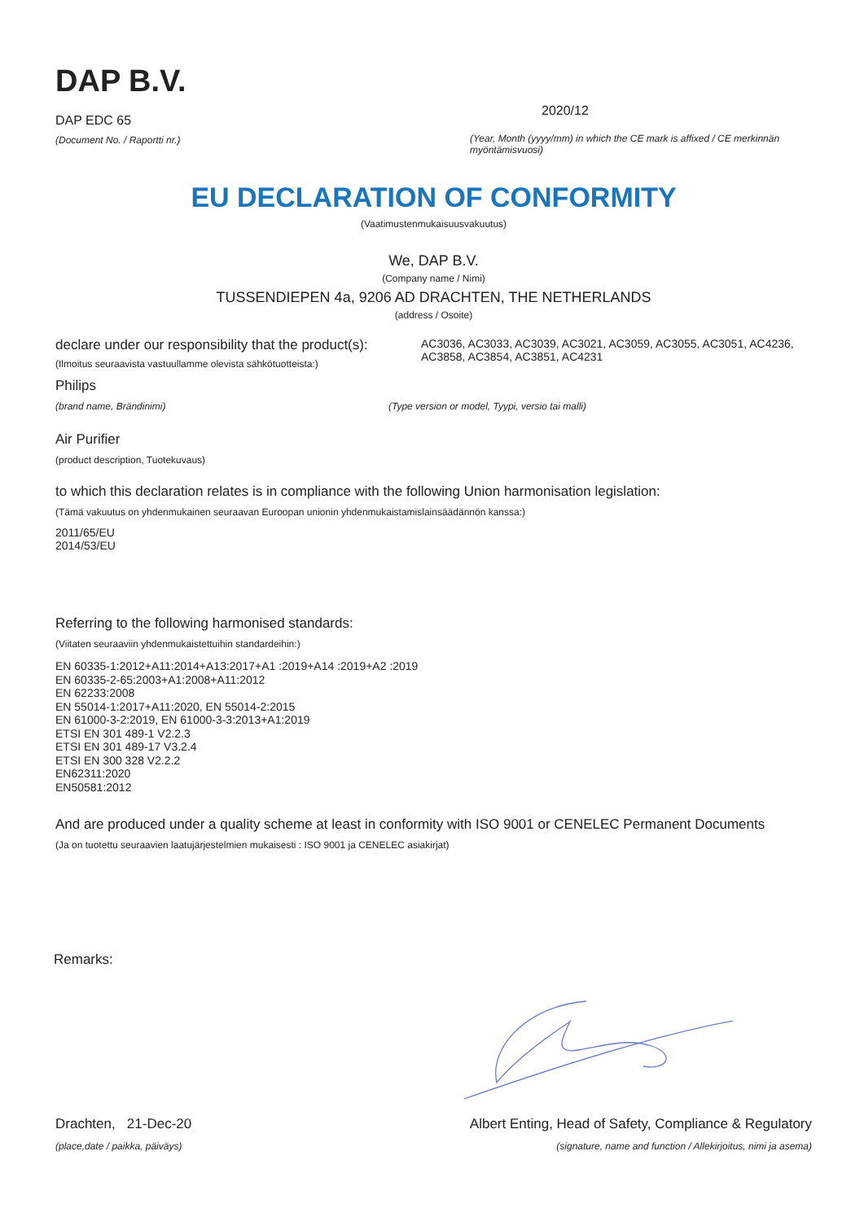DAP B.V.
DAP EDC 65
(Document No. / Raportti nr.)
2020/12
(Year, Month (yyyy/mm) in which the CE mark is affixed / CE merkinnän myöntämisvuosi)
EU DECLARATION OF CONFORMITY
(Vaatimustenmukaisuusvakuutus)
We, DAP B.V.
(Company name / Nimi)
TUSSENDIEPEN 4a, 9206 AD DRACHTEN, THE NETHERLANDS
(address / Osoite)
declare under our responsibility that the product(s):
(Ilmoitus seuraavista vastuullamme olevista sähkötuotteista:)
AC3036, AC3033, AC3039, AC3021, AC3059, AC3055, AC3051, AC4236, AC3858, AC3854, AC3851, AC4231
Philips
(brand name, Brändinimi) (Type version or model, Tyypi, versio tai malli)
Air Purifier
(product description, Tuotekuvaus)
to which this declaration relates is in compliance with the following Union harmonisation legislation:
(Tämä vakuutus on yhdenmukainen seuraavan Euroopan unionin yhdenmukaistamislainsäädännön kanssa:)
2011/65/EU
2014/53/EU
Referring to the following harmonised standards:
(Viitaten seuraaviin yhdenmukaistettuihin standardeihin:)
EN 60335-1:2012+A11:2014+A13:2017+A1 :2019+A14 :2019+A2 :2019
EN 60335-2-65:2003+A1:2008+A11:2012
EN 62233:2008
EN 55014-1:2017+A11:2020, EN 55014-2:2015
EN 61000-3-2:2019, EN 61000-3-3:2013+A1:2019
ETSI EN 301 489-1 V2.2.3
ETSI EN 301 489-17 V3.2.4
ETSI EN 300 328 V2.2.2
EN62311:2020
EN50581:2012
And are produced under a quality scheme at least in conformity with ISO 9001 or CENELEC Permanent Documents
(Ja on tuotettu seuraavien laatujärjestelmien mukaisesti : ISO 9001 ja CENELEC asiakirjat)
Remarks:
Drachten, 21-Dec-20
(place,date / paikka, päiväys)
Albert Enting, Head of Safety, Compliance & Regulatory
(signature, name and function / Allekirjoitus, nimi ja asema)